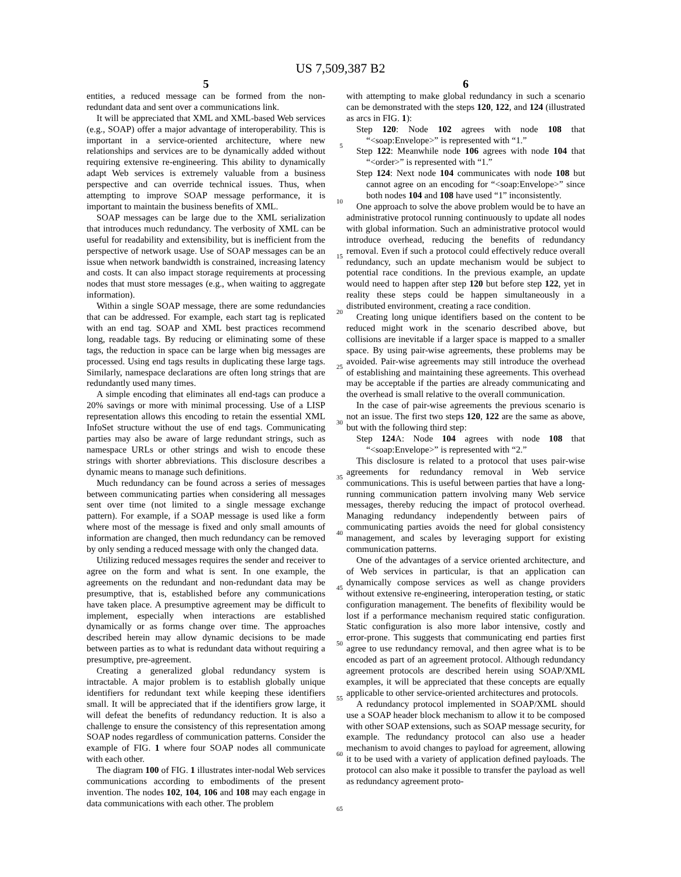US 7,509,387 B2
5
entities, a reduced message can be formed from the non-redundant data and sent over a communications link.
It will be appreciated that XML and XML-based Web services (e.g., SOAP) offer a major advantage of interoperability. This is important in a service-oriented architecture, where new relationships and services are to be dynamically added without requiring extensive re-engineering. This ability to dynamically adapt Web services is extremely valuable from a business perspective and can override technical issues. Thus, when attempting to improve SOAP message performance, it is important to maintain the business benefits of XML.
SOAP messages can be large due to the XML serialization that introduces much redundancy. The verbosity of XML can be useful for readability and extensibility, but is inefficient from the perspective of network usage. Use of SOAP messages can be an issue when network bandwidth is constrained, increasing latency and costs. It can also impact storage requirements at processing nodes that must store messages (e.g., when waiting to aggregate information).
Within a single SOAP message, there are some redundancies that can be addressed. For example, each start tag is replicated with an end tag. SOAP and XML best practices recommend long, readable tags. By reducing or eliminating some of these tags, the reduction in space can be large when big messages are processed. Using end tags results in duplicating these large tags. Similarly, namespace declarations are often long strings that are redundantly used many times.
A simple encoding that eliminates all end-tags can produce a 20% savings or more with minimal processing. Use of a LISP representation allows this encoding to retain the essential XML InfoSet structure without the use of end tags. Communicating parties may also be aware of large redundant strings, such as namespace URLs or other strings and wish to encode these strings with shorter abbreviations. This disclosure describes a dynamic means to manage such definitions.
Much redundancy can be found across a series of messages between communicating parties when considering all messages sent over time (not limited to a single message exchange pattern). For example, if a SOAP message is used like a form where most of the message is fixed and only small amounts of information are changed, then much redundancy can be removed by only sending a reduced message with only the changed data.
Utilizing reduced messages requires the sender and receiver to agree on the form and what is sent. In one example, the agreements on the redundant and non-redundant data may be presumptive, that is, established before any communications have taken place. A presumptive agreement may be difficult to implement, especially when interactions are established dynamically or as forms change over time. The approaches described herein may allow dynamic decisions to be made between parties as to what is redundant data without requiring a presumptive, pre-agreement.
Creating a generalized global redundancy system is intractable. A major problem is to establish globally unique identifiers for redundant text while keeping these identifiers small. It will be appreciated that if the identifiers grow large, it will defeat the benefits of redundancy reduction. It is also a challenge to ensure the consistency of this representation among SOAP nodes regardless of communication patterns. Consider the example of FIG. 1 where four SOAP nodes all communicate with each other.
The diagram 100 of FIG. 1 illustrates inter-nodal Web services communications according to embodiments of the present invention. The nodes 102, 104, 106 and 108 may each engage in data communications with each other. The problem
5
10
15
20
25
30
35
40
45
50
55
60
65
6
with attempting to make global redundancy in such a scenario can be demonstrated with the steps 120, 122, and 124 (illustrated as arcs in FIG. 1):
Step 120: Node 102 agrees with node 108 that “<soap:Envelope>” is represented with “1.”
Step 122: Meanwhile node 106 agrees with node 104 that “<order>” is represented with “1.”
Step 124: Next node 104 communicates with node 108 but cannot agree on an encoding for “<soap:Envelope>” since both nodes 104 and 108 have used “1” inconsistently.
One approach to solve the above problem would be to have an administrative protocol running continuously to update all nodes with global information. Such an administrative protocol would introduce overhead, reducing the benefits of redundancy removal. Even if such a protocol could effectively reduce overall redundancy, such an update mechanism would be subject to potential race conditions. In the previous example, an update would need to happen after step 120 but before step 122, yet in reality these steps could be happen simultaneously in a distributed environment, creating a race condition.
Creating long unique identifiers based on the content to be reduced might work in the scenario described above, but collisions are inevitable if a larger space is mapped to a smaller space. By using pair-wise agreements, these problems may be avoided. Pair-wise agreements may still introduce the overhead of establishing and maintaining these agreements. This overhead may be acceptable if the parties are already communicating and the overhead is small relative to the overall communication.
In the case of pair-wise agreements the previous scenario is not an issue. The first two steps 120, 122 are the same as above, but with the following third step:
Step 124 A: Node 104 agrees with node 108 that “<soap:Envelope>” is represented with “2.”
This disclosure is related to a protocol that uses pair-wise agreements for redundancy removal in Web service communications. This is useful between parties that have a long-running communication pattern involving many Web service messages, thereby reducing the impact of protocol overhead. Managing redundancy independently between pairs of communicating parties avoids the need for global consistency management, and scales by leveraging support for existing communication patterns.
One of the advantages of a service oriented architecture, and of Web services in particular, is that an application can dynamically compose services as well as change providers without extensive re-engineering, interoperation testing, or static configuration management. The benefits of flexibility would be lost if a performance mechanism required static configuration. Static configuration is also more labor intensive, costly and error-prone. This suggests that communicating end parties first agree to use redundancy removal, and then agree what is to be encoded as part of an agreement protocol. Although redundancy agreement protocols are described herein using SOAP/XML examples, it will be appreciated that these concepts are equally applicable to other service-oriented architectures and protocols.
A redundancy protocol implemented in SOAP/XML should use a SOAP header block mechanism to allow it to be composed with other SOAP extensions, such as SOAP message security, for example. The redundancy protocol can also use a header mechanism to avoid changes to payload for agreement, allowing it to be used with a variety of application defined payloads. The protocol can also make it possible to transfer the payload as well as redundancy agreement proto-